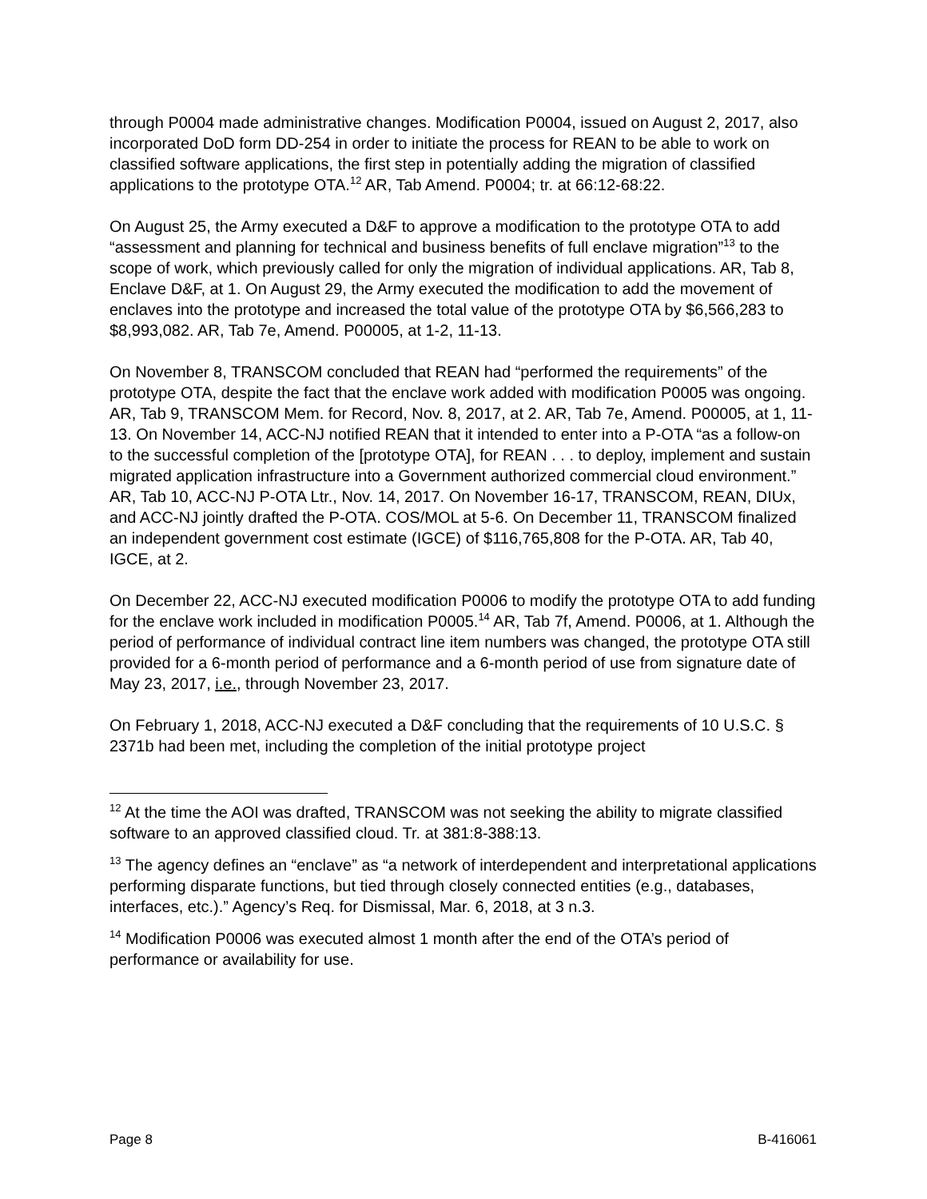through P0004 made administrative changes. Modification P0004, issued on August 2, 2017, also incorporated DoD form DD-254 in order to initiate the process for REAN to be able to work on classified software applications, the first step in potentially adding the migration of classified applications to the prototype OTA.<sup>12</sup> AR, Tab Amend. P0004; tr. at 66:12-68:22.
On August 25, the Army executed a D&F to approve a modification to the prototype OTA to add “assessment and planning for technical and business benefits of full enclave migration”<sup>13</sup> to the scope of work, which previously called for only the migration of individual applications. AR, Tab 8, Enclave D&F, at 1. On August 29, the Army executed the modification to add the movement of enclaves into the prototype and increased the total value of the prototype OTA by $6,566,283 to $8,993,082. AR, Tab 7e, Amend. P00005, at 1-2, 11-13.
On November 8, TRANSCOM concluded that REAN had “performed the requirements” of the prototype OTA, despite the fact that the enclave work added with modification P0005 was ongoing. AR, Tab 9, TRANSCOM Mem. for Record, Nov. 8, 2017, at 2. AR, Tab 7e, Amend. P00005, at 1, 11-13. On November 14, ACC-NJ notified REAN that it intended to enter into a P-OTA “as a follow-on to the successful completion of the [prototype OTA], for REAN . . . to deploy, implement and sustain migrated application infrastructure into a Government authorized commercial cloud environment.” AR, Tab 10, ACC-NJ P-OTA Ltr., Nov. 14, 2017. On November 16-17, TRANSCOM, REAN, DIUx, and ACC-NJ jointly drafted the P-OTA. COS/MOL at 5-6. On December 11, TRANSCOM finalized an independent government cost estimate (IGCE) of $116,765,808 for the P-OTA. AR, Tab 40, IGCE, at 2.
On December 22, ACC-NJ executed modification P0006 to modify the prototype OTA to add funding for the enclave work included in modification P0005.<sup>14</sup> AR, Tab 7f, Amend. P0006, at 1. Although the period of performance of individual contract line item numbers was changed, the prototype OTA still provided for a 6-month period of performance and a 6-month period of use from signature date of May 23, 2017, i.e., through November 23, 2017.
On February 1, 2018, ACC-NJ executed a D&F concluding that the requirements of 10 U.S.C. § 2371b had been met, including the completion of the initial prototype project
<sup>12</sup> At the time the AOI was drafted, TRANSCOM was not seeking the ability to migrate classified software to an approved classified cloud. Tr. at 381:8-388:13.
<sup>13</sup> The agency defines an “enclave” as “a network of interdependent and interpretational applications performing disparate functions, but tied through closely connected entities (e.g., databases, interfaces, etc.).” Agency’s Req. for Dismissal, Mar. 6, 2018, at 3 n.3.
<sup>14</sup> Modification P0006 was executed almost 1 month after the end of the OTA’s period of performance or availability for use.
Page 8 B-416061